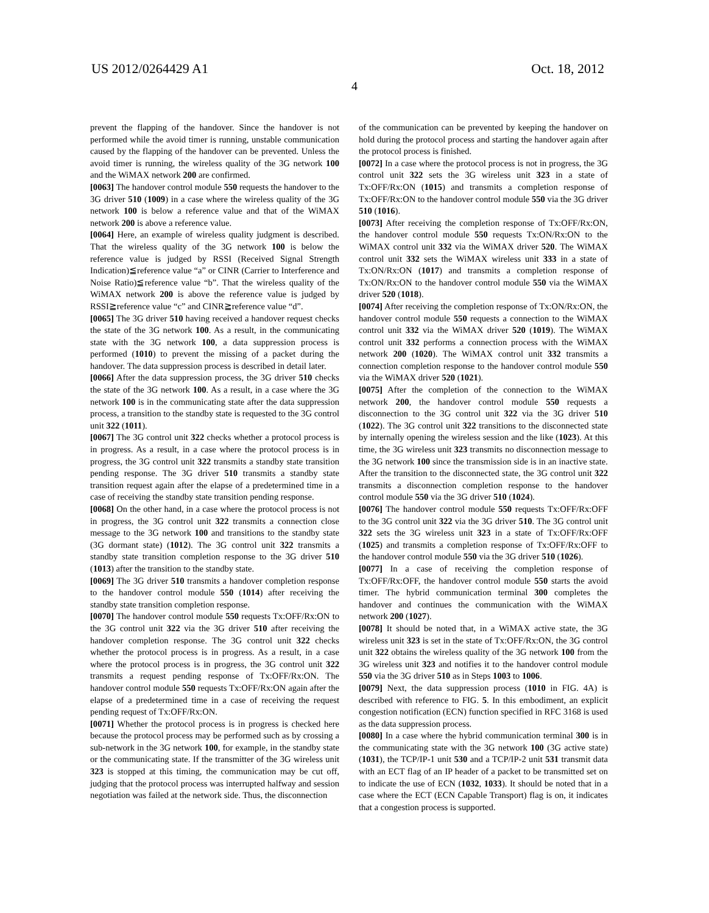US 2012/0264429 A1 Oct. 18, 2012
4
prevent the flapping of the handover. Since the handover is not performed while the avoid timer is running, unstable communication caused by the flapping of the handover can be prevented. Unless the avoid timer is running, the wireless quality of the 3G network 100 and the WiMAX network 200 are confirmed.
[0063] The handover control module 550 requests the handover to the 3G driver 510 (1009) in a case where the wireless quality of the 3G network 100 is below a reference value and that of the WiMAX network 200 is above a reference value.
[0064] Here, an example of wireless quality judgment is described. That the wireless quality of the 3G network 100 is below the reference value is judged by RSSI (Received Signal Strength Indication)≦reference value “a” or CINR (Carrier to Interference and Noise Ratio)≦reference value “b”. That the wireless quality of the WiMAX network 200 is above the reference value is judged by RSSI≧reference value “c” and CINR≧reference value “d”.
[0065] The 3G driver 510 having received a handover request checks the state of the 3G network 100. As a result, in the communicating state with the 3G network 100, a data suppression process is performed (1010) to prevent the missing of a packet during the handover. The data suppression process is described in detail later.
[0066] After the data suppression process, the 3G driver 510 checks the state of the 3G network 100. As a result, in a case where the 3G network 100 is in the communicating state after the data suppression process, a transition to the standby state is requested to the 3G control unit 322 (1011).
[0067] The 3G control unit 322 checks whether a protocol process is in progress. As a result, in a case where the protocol process is in progress, the 3G control unit 322 transmits a standby state transition pending response. The 3G driver 510 transmits a standby state transition request again after the elapse of a predetermined time in a case of receiving the standby state transition pending response.
[0068] On the other hand, in a case where the protocol process is not in progress, the 3G control unit 322 transmits a connection close message to the 3G network 100 and transitions to the standby state (3G dormant state) (1012). The 3G control unit 322 transmits a standby state transition completion response to the 3G driver 510 (1013) after the transition to the standby state.
[0069] The 3G driver 510 transmits a handover completion response to the handover control module 550 (1014) after receiving the standby state transition completion response.
[0070] The handover control module 550 requests Tx:OFF/Rx:ON to the 3G control unit 322 via the 3G driver 510 after receiving the handover completion response. The 3G control unit 322 checks whether the protocol process is in progress. As a result, in a case where the protocol process is in progress, the 3G control unit 322 transmits a request pending response of Tx:OFF/Rx:ON. The handover control module 550 requests Tx:OFF/Rx:ON again after the elapse of a predetermined time in a case of receiving the request pending request of Tx:OFF/Rx:ON.
[0071] Whether the protocol process is in progress is checked here because the protocol process may be performed such as by crossing a sub-network in the 3G network 100, for example, in the standby state or the communicating state. If the transmitter of the 3G wireless unit 323 is stopped at this timing, the communication may be cut off, judging that the protocol process was interrupted halfway and session negotiation was failed at the network side. Thus, the disconnection
of the communication can be prevented by keeping the handover on hold during the protocol process and starting the handover again after the protocol process is finished.
[0072] In a case where the protocol process is not in progress, the 3G control unit 322 sets the 3G wireless unit 323 in a state of Tx:OFF/Rx:ON (1015) and transmits a completion response of Tx:OFF/Rx:ON to the handover control module 550 via the 3G driver 510 (1016).
[0073] After receiving the completion response of Tx:OFF/Rx:ON, the handover control module 550 requests Tx:ON/Rx:ON to the WiMAX control unit 332 via the WiMAX driver 520. The WiMAX control unit 332 sets the WiMAX wireless unit 333 in a state of Tx:ON/Rx:ON (1017) and transmits a completion response of Tx:ON/Rx:ON to the handover control module 550 via the WiMAX driver 520 (1018).
[0074] After receiving the completion response of Tx:ON/Rx:ON, the handover control module 550 requests a connection to the WiMAX control unit 332 via the WiMAX driver 520 (1019). The WiMAX control unit 332 performs a connection process with the WiMAX network 200 (1020). The WiMAX control unit 332 transmits a connection completion response to the handover control module 550 via the WiMAX driver 520 (1021).
[0075] After the completion of the connection to the WiMAX network 200, the handover control module 550 requests a disconnection to the 3G control unit 322 via the 3G driver 510 (1022). The 3G control unit 322 transitions to the disconnected state by internally opening the wireless session and the like (1023). At this time, the 3G wireless unit 323 transmits no disconnection message to the 3G network 100 since the transmission side is in an inactive state. After the transition to the disconnected state, the 3G control unit 322 transmits a disconnection completion response to the handover control module 550 via the 3G driver 510 (1024).
[0076] The handover control module 550 requests Tx:OFF/Rx:OFF to the 3G control unit 322 via the 3G driver 510. The 3G control unit 322 sets the 3G wireless unit 323 in a state of Tx:OFF/Rx:OFF (1025) and transmits a completion response of Tx:OFF/Rx:OFF to the handover control module 550 via the 3G driver 510 (1026).
[0077] In a case of receiving the completion response of Tx:OFF/Rx:OFF, the handover control module 550 starts the avoid timer. The hybrid communication terminal 300 completes the handover and continues the communication with the WiMAX network 200 (1027).
[0078] It should be noted that, in a WiMAX active state, the 3G wireless unit 323 is set in the state of Tx:OFF/Rx:ON, the 3G control unit 322 obtains the wireless quality of the 3G network 100 from the 3G wireless unit 323 and notifies it to the handover control module 550 via the 3G driver 510 as in Steps 1003 to 1006.
[0079] Next, the data suppression process (1010 in FIG. 4A) is described with reference to FIG. 5. In this embodiment, an explicit congestion notification (ECN) function specified in RFC 3168 is used as the data suppression process.
[0080] In a case where the hybrid communication terminal 300 is in the communicating state with the 3G network 100 (3G active state) (1031), the TCP/IP-1 unit 530 and a TCP/IP-2 unit 531 transmit data with an ECT flag of an IP header of a packet to be transmitted set on to indicate the use of ECN (1032, 1033). It should be noted that in a case where the ECT (ECN Capable Transport) flag is on, it indicates that a congestion process is supported.